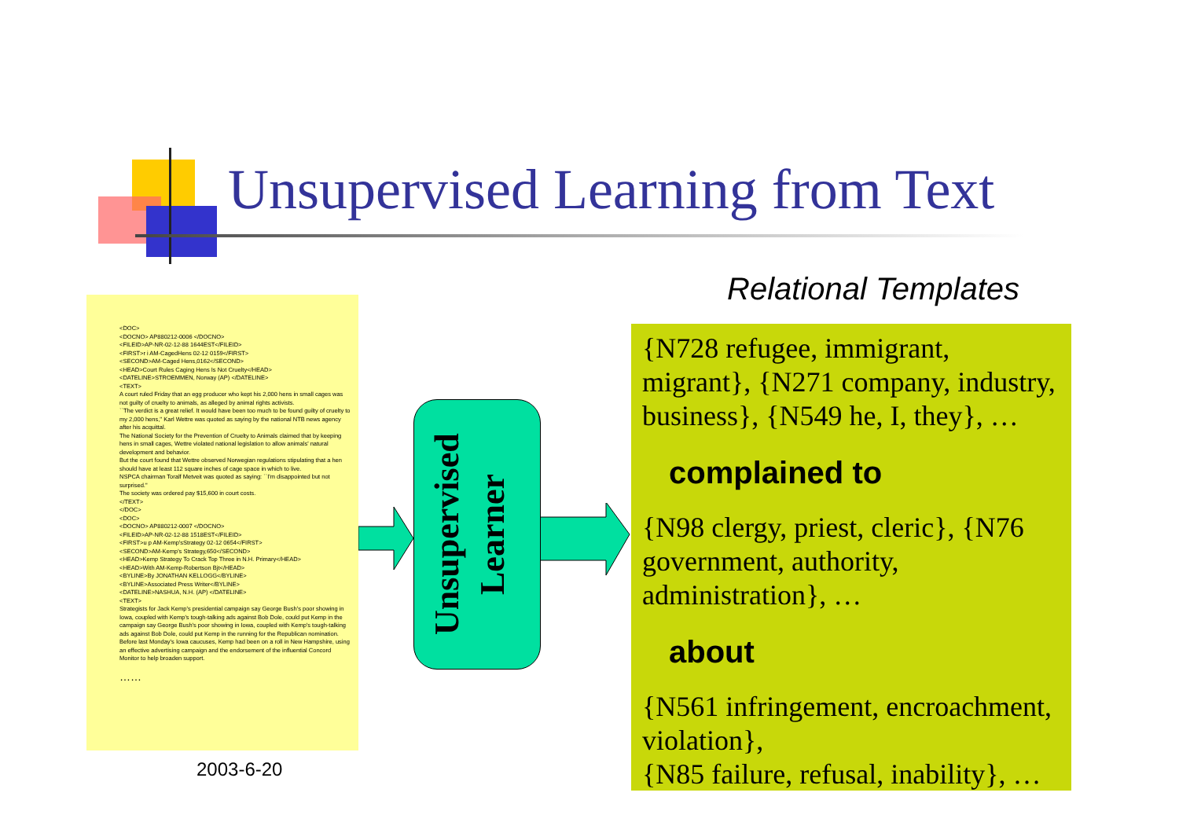Unsupervised Learning from Text
<DOC>
<DOCNO> AP880212-0006 </DOCNO>
<FILEID>AP-NR-02-12-88 1644EST</FILEID>
<FIRST>r i AM-CagedHens 02-12 0159</FIRST>
<SECOND>AM-Caged Hens,0162</SECOND>
<HEAD>Court Rules Caging Hens Is Not Cruelty</HEAD>
<DATELINE>STROEMMEN, Norway (AP) </DATELINE>
<TEXT>
A court ruled Friday that an egg producer who kept his 2,000 hens in small cages was not guilty of cruelty to animals, as alleged by animal rights activists.
``The verdict is a great relief. It would have been too much to be found guilty of cruelty to my 2,000 hens,'' Karl Wettre was quoted as saying by the national NTB news agency after his acquittal.
The National Society for the Prevention of Cruelty to Animals claimed that by keeping hens in small cages, Wettre violated national legislation to allow animals' natural development and behavior.
But the court found that Wettre observed Norwegian regulations stipulating that a hen should have at least 112 square inches of cage space in which to live.
NSPCA chairman Toralf Metveit was quoted as saying: ``I'm disappointed but not surprised.''
The society was ordered pay $15,600 in court costs.
</TEXT>
</DOC>
<DOC>
<DOCNO> AP880212-0007 </DOCNO>
<FILEID>AP-NR-02-12-88 1518EST</FILEID>
<FIRST>u p AM-Kemp'sStrategy 02-12 0654</FIRST>
<SECOND>AM-Kemp's Strategy,650</SECOND>
<HEAD>Kemp Strategy To Crack Top Three in N.H. Primary</HEAD>
<HEAD>With AM-Kemp-Robertson Bjt</HEAD>
<BYLINE>By JONATHAN KELLOGG</BYLINE>
<BYLINE>Associated Press Writer</BYLINE>
<DATELINE>NASHUA, N.H. (AP) </DATELINE>
<TEXT>
Strategists for Jack Kemp's presidential campaign say George Bush's poor showing in Iowa, coupled with Kemp's tough-talking ads against Bob Dole, could put Kemp in the campaign say George Bush's poor showing in Iowa, coupled with Kemp's tough-talking ads against Bob Dole, could put Kemp in the running for the Republican nomination.
Before last Monday's Iowa caucuses, Kemp had been on a roll in New Hampshire, using an effective advertising campaign and the endorsement of the influential Concord Monitor to help broaden support.
……
Unsupervised Learner
Relational Templates
{N728 refugee, immigrant, migrant}, {N271 company, industry, business}, {N549 he, I, they}, …
complained to
{N98 clergy, priest, cleric}, {N76 government, authority, administration}, …
about
{N561 infringement, encroachment, violation},
{N85 failure, refusal, inability}, …
2003-6-20